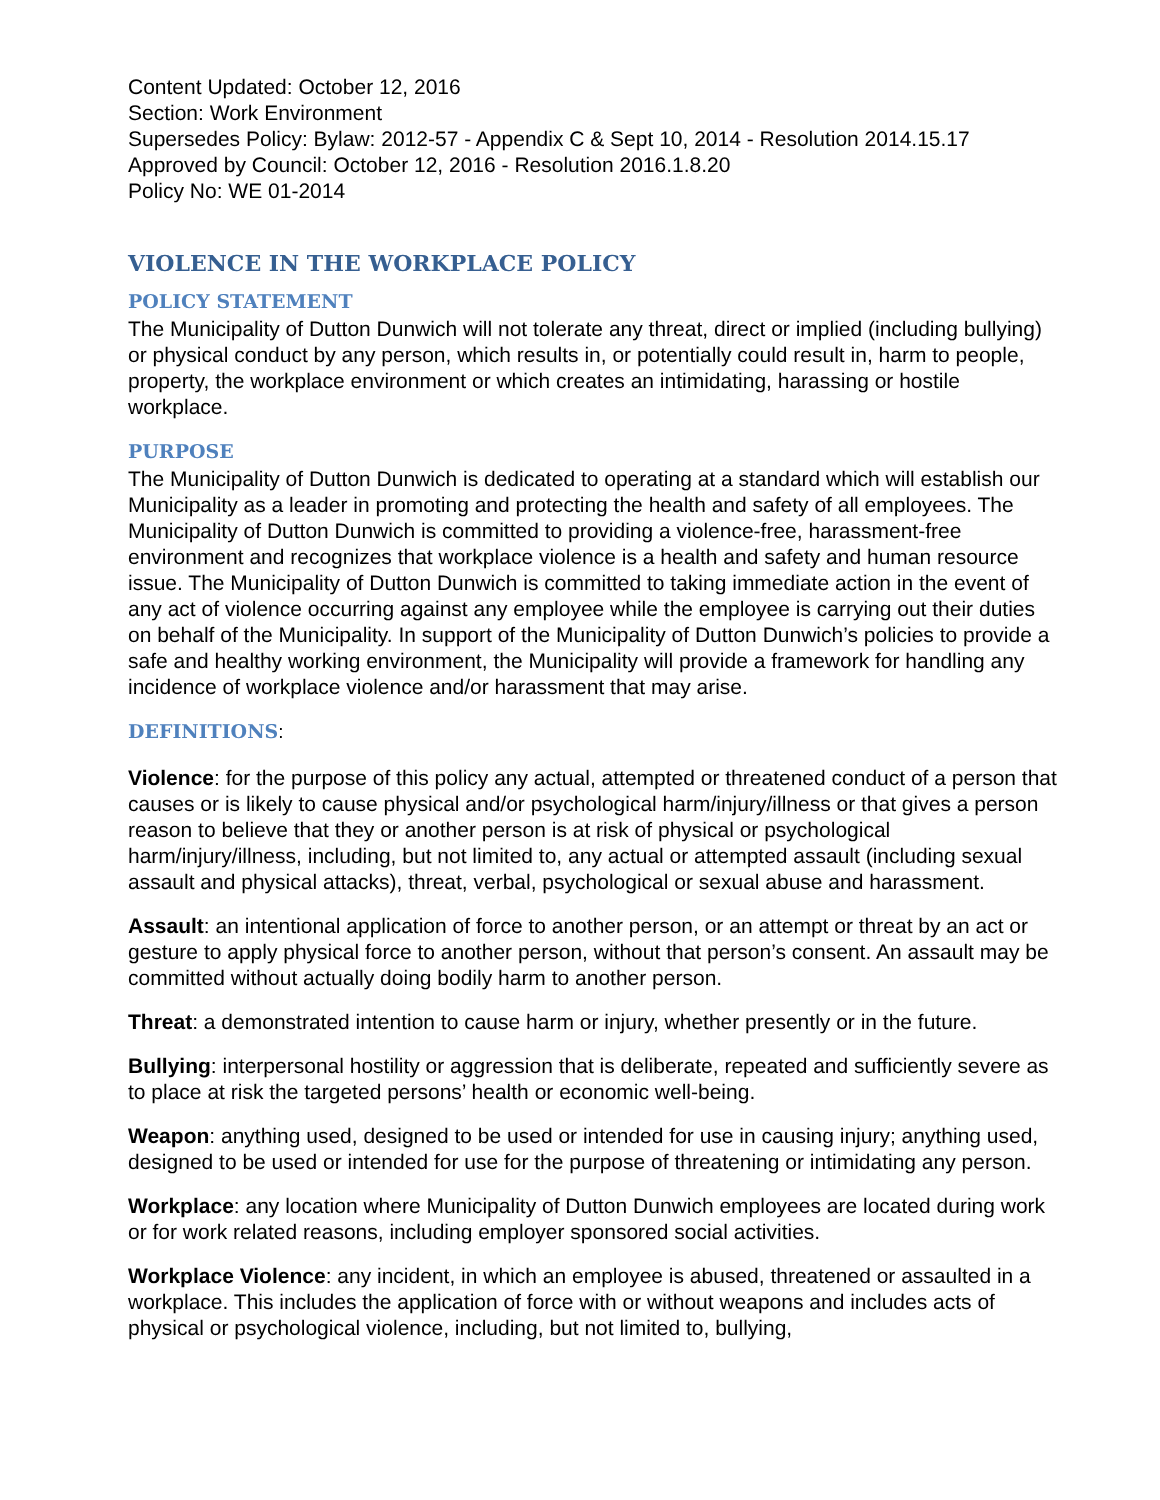Content Updated: October 12, 2016
Section: Work Environment
Supersedes Policy: Bylaw: 2012-57 - Appendix C & Sept 10, 2014 - Resolution 2014.15.17
Approved by Council: October 12, 2016 - Resolution 2016.1.8.20
Policy No: WE 01-2014
VIOLENCE IN THE WORKPLACE POLICY
POLICY STATEMENT
The Municipality of Dutton Dunwich will not tolerate any threat, direct or implied (including bullying) or physical conduct by any person, which results in, or potentially could result in, harm to people, property, the workplace environment or which creates an intimidating, harassing or hostile workplace.
PURPOSE
The Municipality of Dutton Dunwich is dedicated to operating at a standard which will establish our Municipality as a leader in promoting and protecting the health and safety of all employees. The Municipality of Dutton Dunwich is committed to providing a violence-free, harassment-free environment and recognizes that workplace violence is a health and safety and human resource issue. The Municipality of Dutton Dunwich is committed to taking immediate action in the event of any act of violence occurring against any employee while the employee is carrying out their duties on behalf of the Municipality. In support of the Municipality of Dutton Dunwich’s policies to provide a safe and healthy working environment, the Municipality will provide a framework for handling any incidence of workplace violence and/or harassment that may arise.
DEFINITIONS:
Violence: for the purpose of this policy any actual, attempted or threatened conduct of a person that causes or is likely to cause physical and/or psychological harm/injury/illness or that gives a person reason to believe that they or another person is at risk of physical or psychological harm/injury/illness, including, but not limited to, any actual or attempted assault (including sexual assault and physical attacks), threat, verbal, psychological or sexual abuse and harassment.
Assault: an intentional application of force to another person, or an attempt or threat by an act or gesture to apply physical force to another person, without that person’s consent. An assault may be committed without actually doing bodily harm to another person.
Threat: a demonstrated intention to cause harm or injury, whether presently or in the future.
Bullying: interpersonal hostility or aggression that is deliberate, repeated and sufficiently severe as to place at risk the targeted persons’ health or economic well-being.
Weapon: anything used, designed to be used or intended for use in causing injury; anything used, designed to be used or intended for use for the purpose of threatening or intimidating any person.
Workplace: any location where Municipality of Dutton Dunwich employees are located during work or for work related reasons, including employer sponsored social activities.
Workplace Violence: any incident, in which an employee is abused, threatened or assaulted in a workplace. This includes the application of force with or without weapons and includes acts of physical or psychological violence, including, but not limited to, bullying,